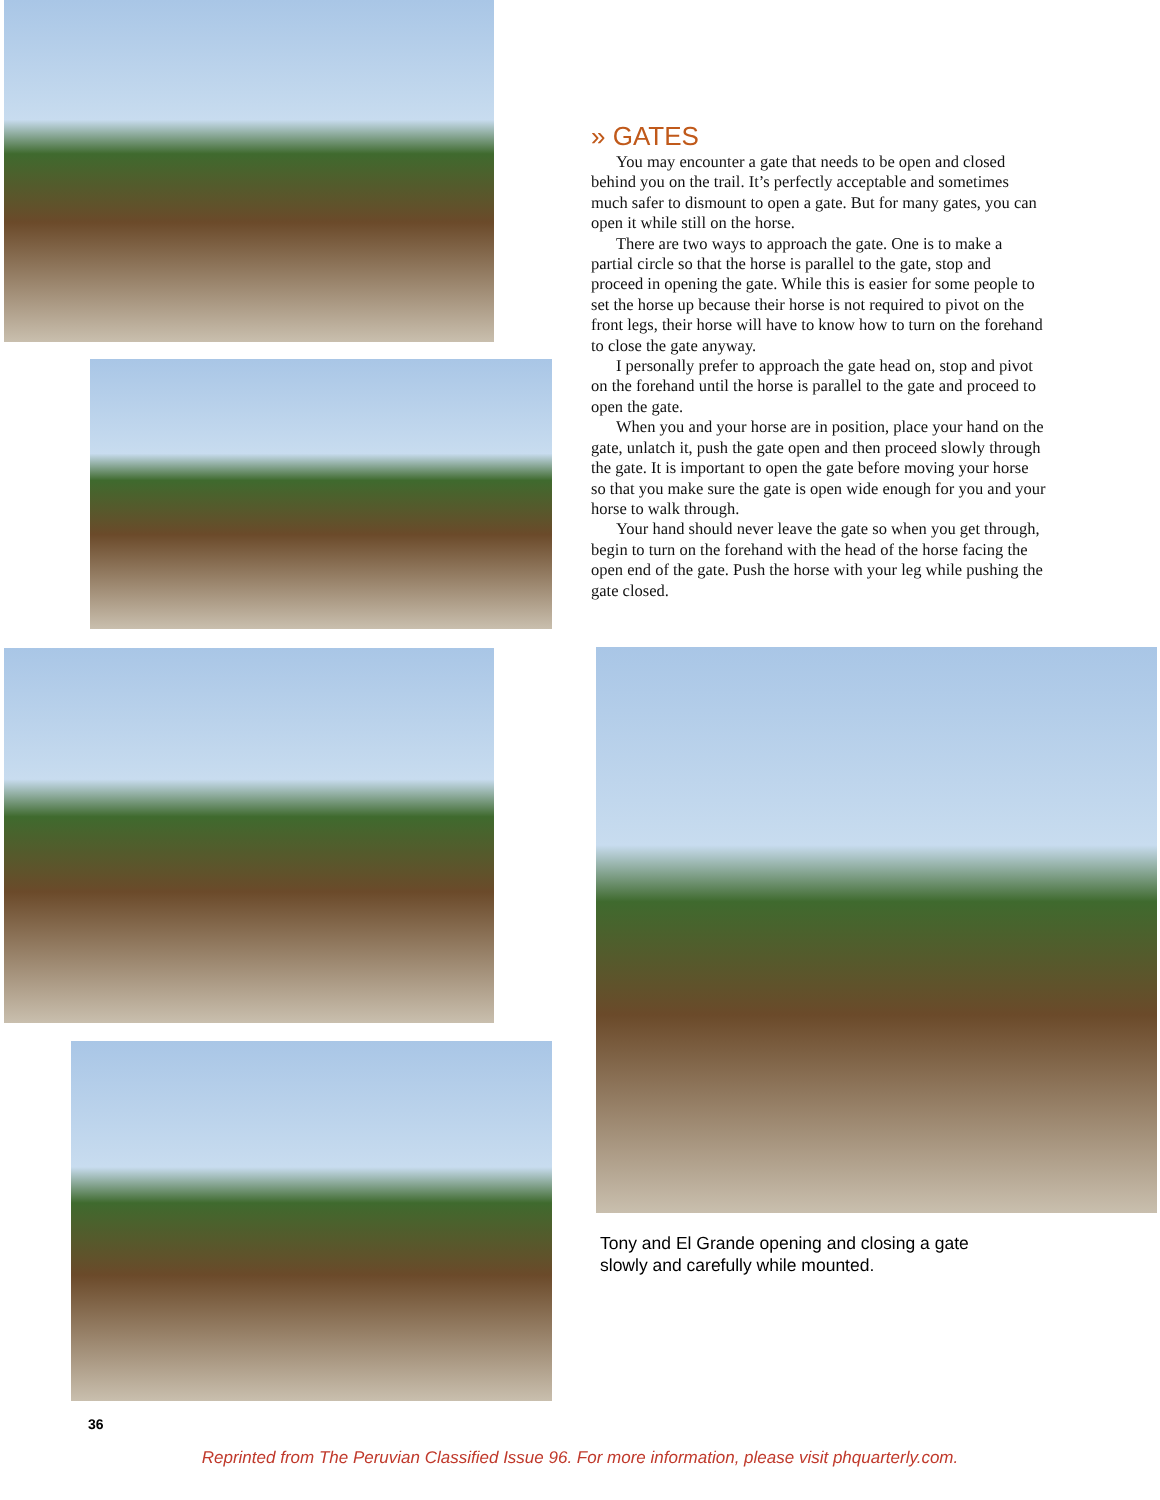» GATES
You may encounter a gate that needs to be open and closed behind you on the trail. It’s perfectly acceptable and sometimes much safer to dismount to open a gate. But for many gates, you can open it while still on the horse.
There are two ways to approach the gate. One is to make a partial circle so that the horse is parallel to the gate, stop and proceed in opening the gate. While this is easier for some people to set the horse up because their horse is not required to pivot on the front legs, their horse will have to know how to turn on the forehand to close the gate anyway.
I personally prefer to approach the gate head on, stop and pivot on the forehand until the horse is parallel to the gate and proceed to open the gate.
When you and your horse are in position, place your hand on the gate, unlatch it, push the gate open and then proceed slowly through the gate. It is important to open the gate before moving your horse so that you make sure the gate is open wide enough for you and your horse to walk through.
Your hand should never leave the gate so when you get through, begin to turn on the forehand with the head of the horse facing the open end of the gate. Push the horse with your leg while pushing the gate closed.
Tony and El Grande opening and closing a gate slowly and carefully while mounted.
36
Reprinted from The Peruvian Classified Issue 96. For more information, please visit phquarterly.com.